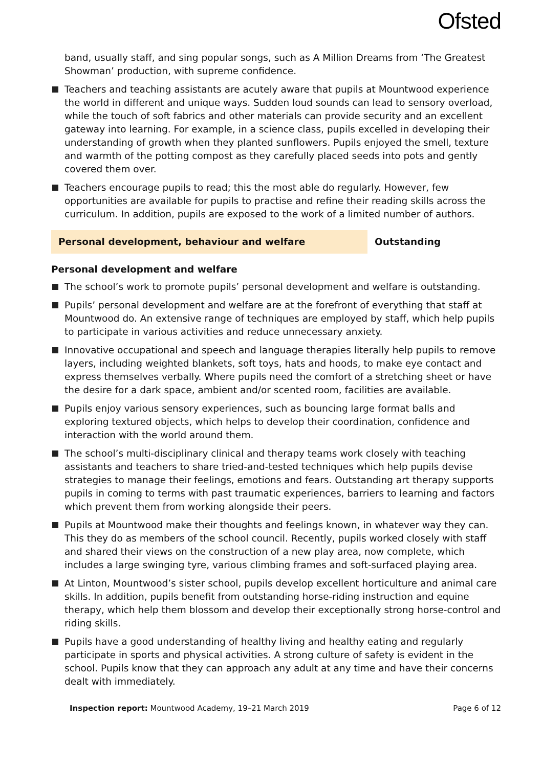Ofsted
band, usually staff, and sing popular songs, such as A Million Dreams from ‘The Greatest Showman’ production, with supreme confidence.
Teachers and teaching assistants are acutely aware that pupils at Mountwood experience the world in different and unique ways. Sudden loud sounds can lead to sensory overload, while the touch of soft fabrics and other materials can provide security and an excellent gateway into learning. For example, in a science class, pupils excelled in developing their understanding of growth when they planted sunflowers. Pupils enjoyed the smell, texture and warmth of the potting compost as they carefully placed seeds into pots and gently covered them over.
Teachers encourage pupils to read; this the most able do regularly. However, few opportunities are available for pupils to practise and refine their reading skills across the curriculum. In addition, pupils are exposed to the work of a limited number of authors.
| Personal development, behaviour and welfare | Outstanding |
Personal development and welfare
The school’s work to promote pupils’ personal development and welfare is outstanding.
Pupils’ personal development and welfare are at the forefront of everything that staff at Mountwood do. An extensive range of techniques are employed by staff, which help pupils to participate in various activities and reduce unnecessary anxiety.
Innovative occupational and speech and language therapies literally help pupils to remove layers, including weighted blankets, soft toys, hats and hoods, to make eye contact and express themselves verbally. Where pupils need the comfort of a stretching sheet or have the desire for a dark space, ambient and/or scented room, facilities are available.
Pupils enjoy various sensory experiences, such as bouncing large format balls and exploring textured objects, which helps to develop their coordination, confidence and interaction with the world around them.
The school’s multi-disciplinary clinical and therapy teams work closely with teaching assistants and teachers to share tried-and-tested techniques which help pupils devise strategies to manage their feelings, emotions and fears. Outstanding art therapy supports pupils in coming to terms with past traumatic experiences, barriers to learning and factors which prevent them from working alongside their peers.
Pupils at Mountwood make their thoughts and feelings known, in whatever way they can. This they do as members of the school council. Recently, pupils worked closely with staff and shared their views on the construction of a new play area, now complete, which includes a large swinging tyre, various climbing frames and soft-surfaced playing area.
At Linton, Mountwood’s sister school, pupils develop excellent horticulture and animal care skills. In addition, pupils benefit from outstanding horse-riding instruction and equine therapy, which help them blossom and develop their exceptionally strong horse-control and riding skills.
Pupils have a good understanding of healthy living and healthy eating and regularly participate in sports and physical activities. A strong culture of safety is evident in the school. Pupils know that they can approach any adult at any time and have their concerns dealt with immediately.
Inspection report: Mountwood Academy, 19–21 March 2019 Page 6 of 12